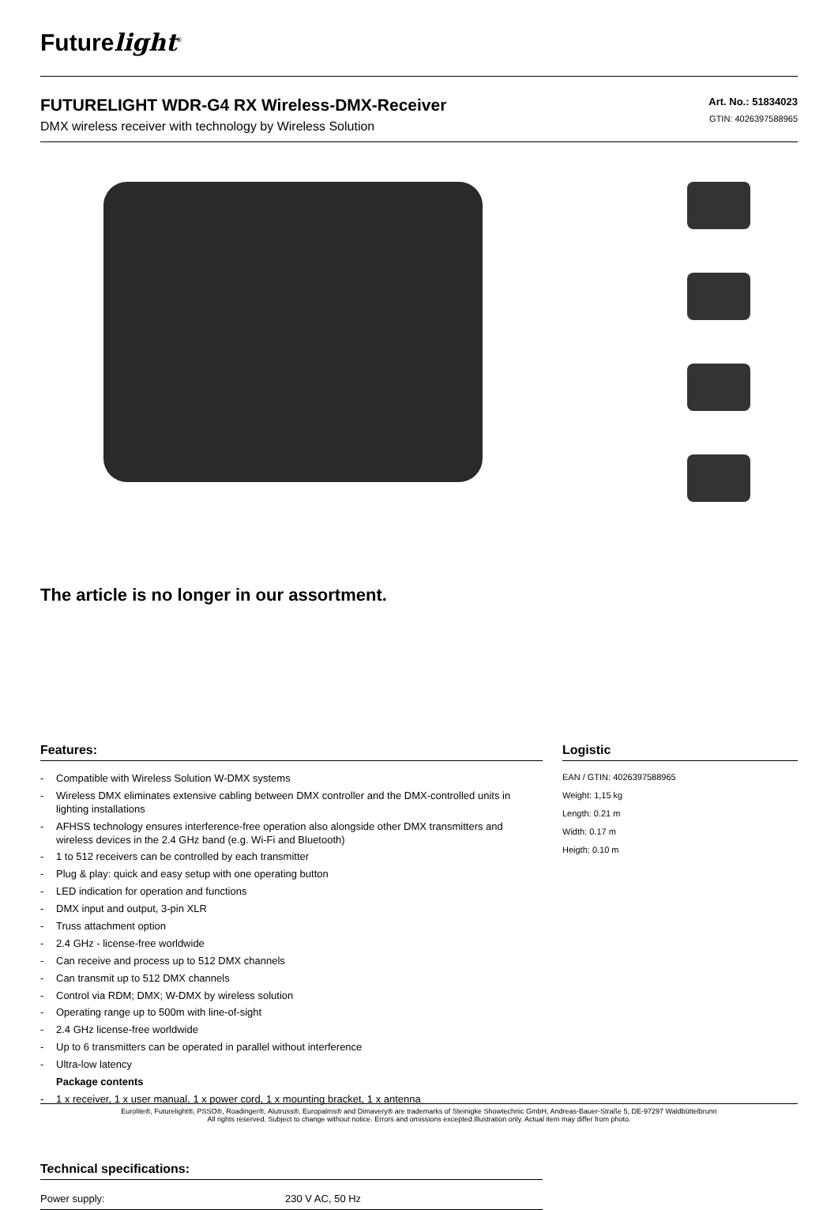Futurelight<sup>®</sup>
FUTURELIGHT WDR-G4 RX Wireless-DMX-Receiver
DMX wireless receiver with technology by Wireless Solution
Art. No.: 51834023
GTIN: 4026397588965
The article is no longer in our assortment.
Features:
- Compatible with Wireless Solution W-DMX systems
- Wireless DMX eliminates extensive cabling between DMX controller and the DMX-controlled units in lighting installations
- AFHSS technology ensures interference-free operation also alongside other DMX transmitters and wireless devices in the 2.4 GHz band (e.g. Wi-Fi and Bluetooth)
- 1 to 512 receivers can be controlled by each transmitter
- Plug & play: quick and easy setup with one operating button
- LED indication for operation and functions
- DMX input and output, 3-pin XLR
- Truss attachment option
- 2.4 GHz - license-free worldwide
- Can receive and process up to 512 DMX channels
- Can transmit up to 512 DMX channels
- Control via RDM; DMX; W-DMX by wireless solution
- Operating range up to 500m with line-of-sight
- 2.4 GHz license-free worldwide
- Up to 6 transmitters can be operated in parallel without interference
- Ultra-low latency
Package contents
- 1 x receiver, 1 x user manual, 1 x power cord, 1 x mounting bracket, 1 x antenna
Technical specifications:
| Power supply: | 230 V AC, 50 Hz |
Logistic
EAN / GTIN: 4026397588965
Weight: 1,15 kg
Length: 0.21 m
Width: 0.17 m
Heigth: 0.10 m
Eurolite®, Futurelight®, PSSO®, Roadinger®, Alutruss®, Europalms® and Dimavery® are trademarks of Steinigke Showtechnic GmbH, Andreas-Bauer-Straße 5, DE-97297 Waldbüttelbrunn
All rights reserved. Subject to change without notice. Errors and omissions excepted.Illustration only. Actual item may differ from photo.